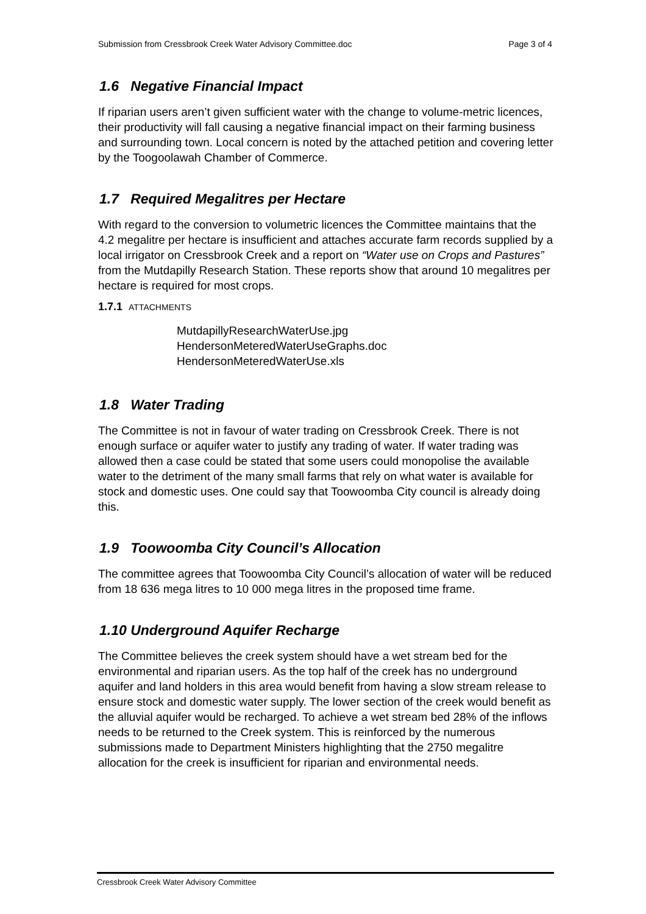Submission from Cressbrook Creek Water Advisory Committee.doc Page 3 of 4
1.6 Negative Financial Impact
If riparian users aren’t given sufficient water with the change to volume-metric licences, their productivity will fall causing a negative financial impact on their farming business and surrounding town. Local concern is noted by the attached petition and covering letter by the Toogoolawah Chamber of Commerce.
1.7 Required Megalitres per Hectare
With regard to the conversion to volumetric licences the Committee maintains that the 4.2 megalitre per hectare is insufficient and attaches accurate farm records supplied by a local irrigator on Cressbrook Creek and a report on “Water use on Crops and Pastures” from the Mutdapilly Research Station. These reports show that around 10 megalitres per hectare is required for most crops.
1.7.1 ATTACHMENTS
MutdapillyResearchWaterUse.jpg
HendersonMeteredWaterUseGraphs.doc
HendersonMeteredWaterUse.xls
1.8 Water Trading
The Committee is not in favour of water trading on Cressbrook Creek. There is not enough surface or aquifer water to justify any trading of water. If water trading was allowed then a case could be stated that some users could monopolise the available water to the detriment of the many small farms that rely on what water is available for stock and domestic uses. One could say that Toowoomba City council is already doing this.
1.9 Toowoomba City Council’s Allocation
The committee agrees that Toowoomba City Council’s allocation of water will be reduced from 18 636 mega litres to 10 000 mega litres in the proposed time frame.
1.10 Underground Aquifer Recharge
The Committee believes the creek system should have a wet stream bed for the environmental and riparian users. As the top half of the creek has no underground aquifer and land holders in this area would benefit from having a slow stream release to ensure stock and domestic water supply. The lower section of the creek would benefit as the alluvial aquifer would be recharged. To achieve a wet stream bed 28% of the inflows needs to be returned to the Creek system. This is reinforced by the numerous submissions made to Department Ministers highlighting that the 2750 megalitre allocation for the creek is insufficient for riparian and environmental needs.
Cressbrook Creek Water Advisory Committee